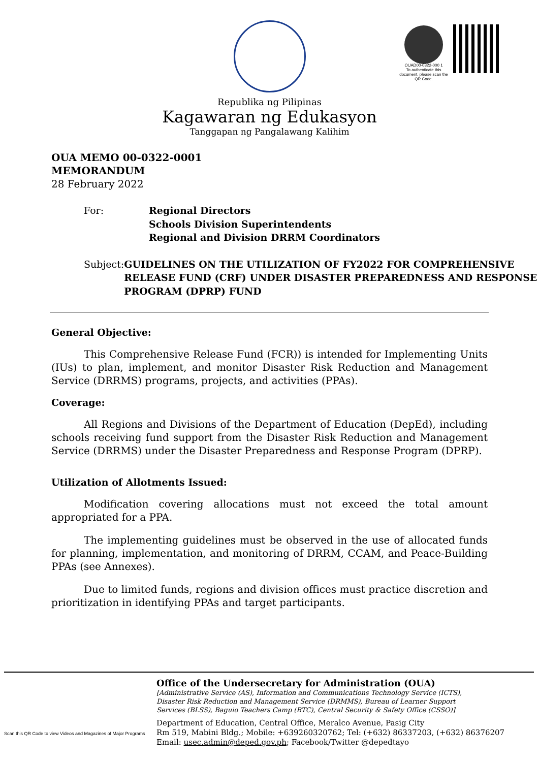OUAD00-0322-000 1
To authenticate this document, please scan the QR Code.
Republika ng Pilipinas
Kagawaran ng Edukasyon
Tanggapan ng Pangalawang Kalihim
OUA MEMO 00-0322-0001
MEMORANDUM
28 February 2022
For: Regional Directors
Schools Division Superintendents
Regional and Division DRRM Coordinators
Subject: GUIDELINES ON THE UTILIZATION OF FY2022 FOR COMPREHENSIVE RELEASE FUND (CRF) UNDER DISASTER PREPAREDNESS AND RESPONSE PROGRAM (DPRP) FUND
General Objective:
This Comprehensive Release Fund (FCR)) is intended for Implementing Units (IUs) to plan, implement, and monitor Disaster Risk Reduction and Management Service (DRRMS) programs, projects, and activities (PPAs).
Coverage:
All Regions and Divisions of the Department of Education (DepEd), including schools receiving fund support from the Disaster Risk Reduction and Management Service (DRRMS) under the Disaster Preparedness and Response Program (DPRP).
Utilization of Allotments Issued:
Modification covering allocations must not exceed the total amount appropriated for a PPA.
The implementing guidelines must be observed in the use of allocated funds for planning, implementation, and monitoring of DRRM, CCAM, and Peace-Building PPAs (see Annexes).
Due to limited funds, regions and division offices must practice discretion and prioritization in identifying PPAs and target participants.
Scan this QR Code to view Videos and Magazines of Major Programs
Office of the Undersecretary for Administration (OUA)
[Administrative Service (AS), Information and Communications Technology Service (ICTS),
Disaster Risk Reduction and Management Service (DRMMS), Bureau of Learner Support
Services (BLSS), Baguio Teachers Camp (BTC), Central Security & Safety Office (CSSO)]
Department of Education, Central Office, Meralco Avenue, Pasig City
Rm 519, Mabini Bldg.; Mobile: +639260320762; Tel: (+632) 86337203, (+632) 86376207
Email: usec.admin@deped.gov.ph; Facebook/Twitter @depedtayo